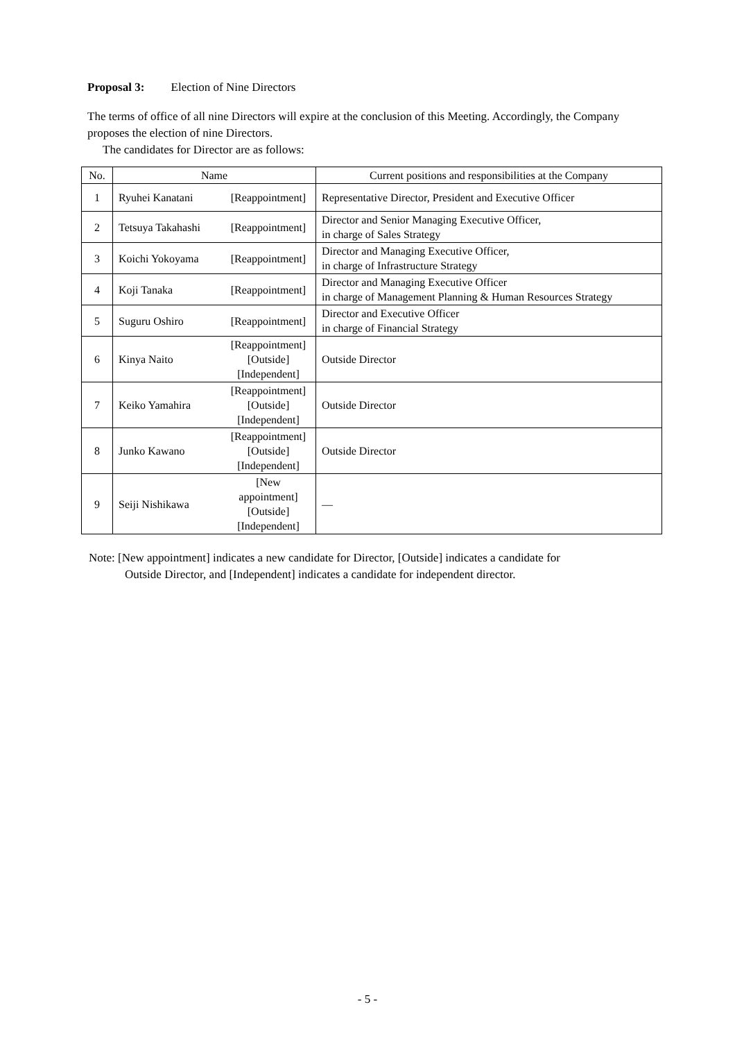Proposal 3: Election of Nine Directors
The terms of office of all nine Directors will expire at the conclusion of this Meeting. Accordingly, the Company proposes the election of nine Directors.
The candidates for Director are as follows:
| No. | Name | | Current positions and responsibilities at the Company |
| --- | --- | --- | --- |
| 1 | Ryuhei Kanatani | [Reappointment] | Representative Director, President and Executive Officer |
| 2 | Tetsuya Takahashi | [Reappointment] | Director and Senior Managing Executive Officer, in charge of Sales Strategy |
| 3 | Koichi Yokoyama | [Reappointment] | Director and Managing Executive Officer, in charge of Infrastructure Strategy |
| 4 | Koji Tanaka | [Reappointment] | Director and Managing Executive Officer in charge of Management Planning & Human Resources Strategy |
| 5 | Suguru Oshiro | [Reappointment] | Director and Executive Officer in charge of Financial Strategy |
| 6 | Kinya Naito | [Reappointment] [Outside] [Independent] | Outside Director |
| 7 | Keiko Yamahira | [Reappointment] [Outside] [Independent] | Outside Director |
| 8 | Junko Kawano | [Reappointment] [Outside] [Independent] | Outside Director |
| 9 | Seiji Nishikawa | [New appointment] [Outside] [Independent] | — |
Note: [New appointment] indicates a new candidate for Director, [Outside] indicates a candidate for
Outside Director, and [Independent] indicates a candidate for independent director.
- 5 -